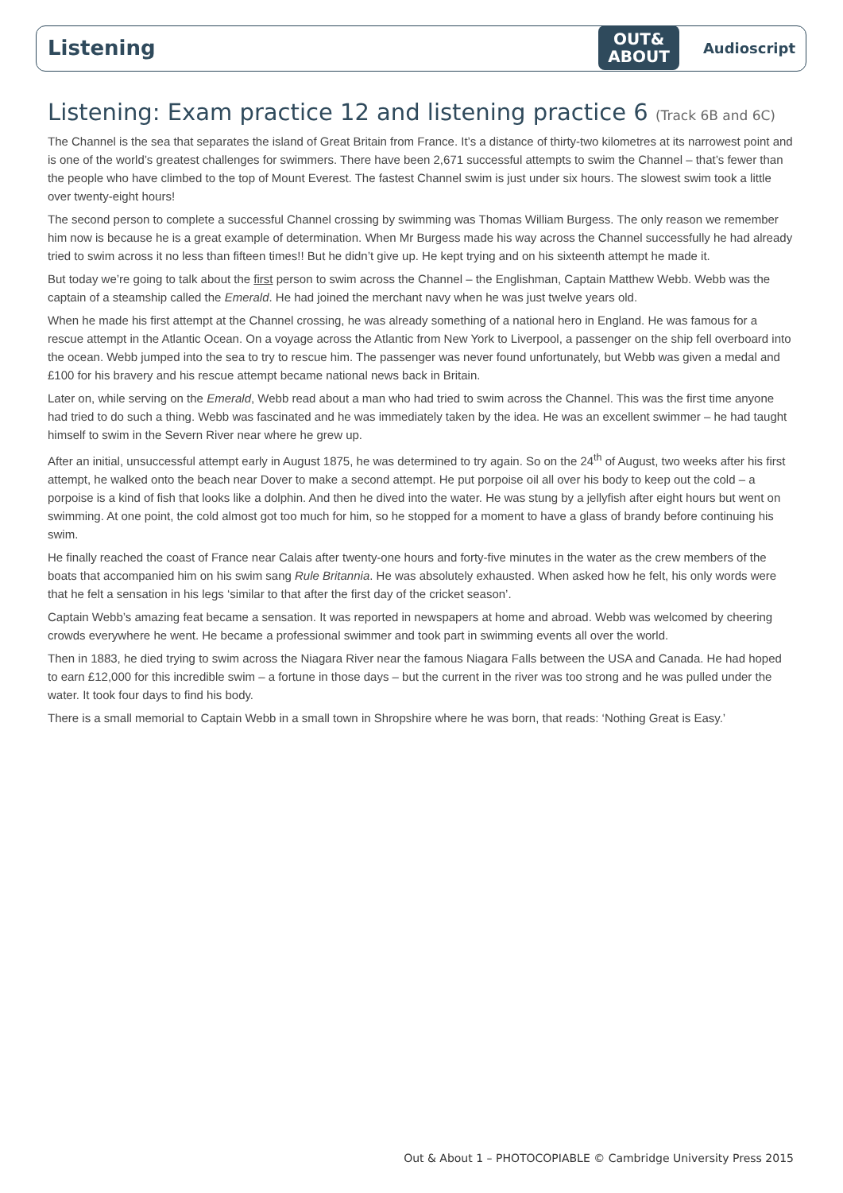Listening
OUT&
ABOUT
Audioscript
Listening: Exam practice 12 and listening practice 6 (Track 6B and 6C)
The Channel is the sea that separates the island of Great Britain from France. It’s a distance of thirty-two kilometres at its narrowest point and is one of the world’s greatest challenges for swimmers. There have been 2,671 successful attempts to swim the Channel – that’s fewer than the people who have climbed to the top of Mount Everest. The fastest Channel swim is just under six hours. The slowest swim took a little over twenty-eight hours!
The second person to complete a successful Channel crossing by swimming was Thomas William Burgess. The only reason we remember him now is because he is a great example of determination. When Mr Burgess made his way across the Channel successfully he had already tried to swim across it no less than fifteen times!! But he didn’t give up. He kept trying and on his sixteenth attempt he made it.
But today we’re going to talk about the first person to swim across the Channel – the Englishman, Captain Matthew Webb. Webb was the captain of a steamship called the Emerald. He had joined the merchant navy when he was just twelve years old.
When he made his first attempt at the Channel crossing, he was already something of a national hero in England. He was famous for a rescue attempt in the Atlantic Ocean. On a voyage across the Atlantic from New York to Liverpool, a passenger on the ship fell overboard into the ocean. Webb jumped into the sea to try to rescue him. The passenger was never found unfortunately, but Webb was given a medal and £100 for his bravery and his rescue attempt became national news back in Britain.
Later on, while serving on the Emerald, Webb read about a man who had tried to swim across the Channel. This was the first time anyone had tried to do such a thing. Webb was fascinated and he was immediately taken by the idea. He was an excellent swimmer – he had taught himself to swim in the Severn River near where he grew up.
After an initial, unsuccessful attempt early in August 1875, he was determined to try again. So on the 24<sup>th</sup> of August, two weeks after his first attempt, he walked onto the beach near Dover to make a second attempt. He put porpoise oil all over his body to keep out the cold – a porpoise is a kind of fish that looks like a dolphin. And then he dived into the water. He was stung by a jellyfish after eight hours but went on swimming. At one point, the cold almost got too much for him, so he stopped for a moment to have a glass of brandy before continuing his swim.
He finally reached the coast of France near Calais after twenty-one hours and forty-five minutes in the water as the crew members of the boats that accompanied him on his swim sang Rule Britannia. He was absolutely exhausted. When asked how he felt, his only words were that he felt a sensation in his legs ‘similar to that after the first day of the cricket season’.
Captain Webb’s amazing feat became a sensation. It was reported in newspapers at home and abroad. Webb was welcomed by cheering crowds everywhere he went. He became a professional swimmer and took part in swimming events all over the world.
Then in 1883, he died trying to swim across the Niagara River near the famous Niagara Falls between the USA and Canada. He had hoped to earn £12,000 for this incredible swim – a fortune in those days – but the current in the river was too strong and he was pulled under the water. It took four days to find his body.
There is a small memorial to Captain Webb in a small town in Shropshire where he was born, that reads: ‘Nothing Great is Easy.’
Out & About 1 – PHOTOCOPIABLE © Cambridge University Press 2015